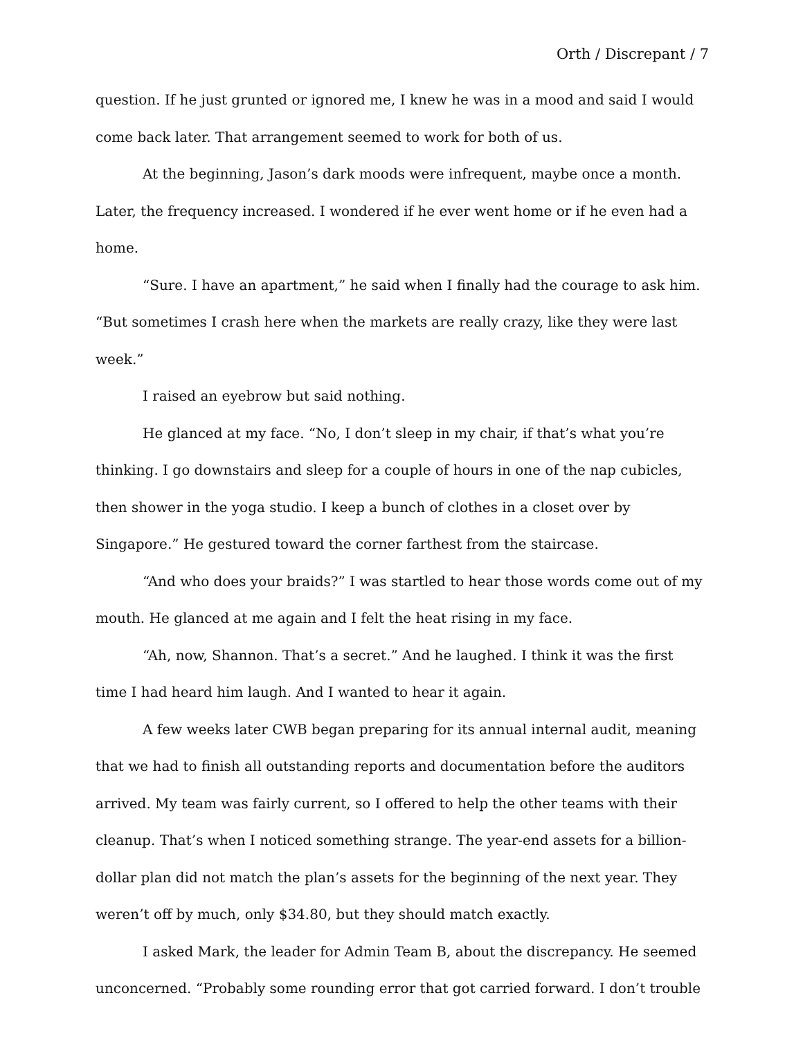Orth / Discrepant / 7
question. If he just grunted or ignored me, I knew he was in a mood and said I would come back later. That arrangement seemed to work for both of us.
At the beginning, Jason’s dark moods were infrequent, maybe once a month. Later, the frequency increased. I wondered if he ever went home or if he even had a home.
“Sure. I have an apartment,” he said when I finally had the courage to ask him. “But sometimes I crash here when the markets are really crazy, like they were last week.”
I raised an eyebrow but said nothing.
He glanced at my face. “No, I don’t sleep in my chair, if that’s what you’re thinking. I go downstairs and sleep for a couple of hours in one of the nap cubicles, then shower in the yoga studio. I keep a bunch of clothes in a closet over by Singapore.” He gestured toward the corner farthest from the staircase.
“And who does your braids?” I was startled to hear those words come out of my mouth. He glanced at me again and I felt the heat rising in my face.
“Ah, now, Shannon. That’s a secret.” And he laughed. I think it was the first time I had heard him laugh. And I wanted to hear it again.
A few weeks later CWB began preparing for its annual internal audit, meaning that we had to finish all outstanding reports and documentation before the auditors arrived. My team was fairly current, so I offered to help the other teams with their cleanup. That’s when I noticed something strange. The year-end assets for a billion-dollar plan did not match the plan’s assets for the beginning of the next year. They weren’t off by much, only $34.80, but they should match exactly.
I asked Mark, the leader for Admin Team B, about the discrepancy. He seemed unconcerned. “Probably some rounding error that got carried forward. I don’t trouble